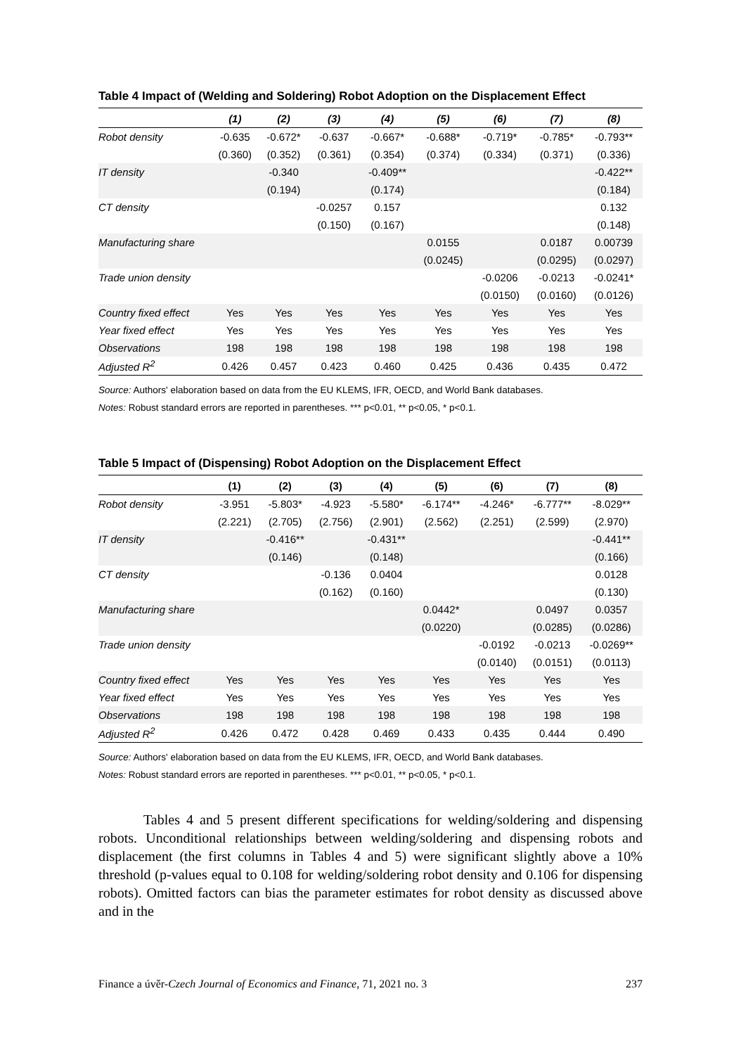Table 4 Impact of (Welding and Soldering) Robot Adoption on the Displacement Effect
| | (1) | (2) | (3) | (4) | (5) | (6) | (7) | (8) |
| --- | --- | --- | --- | --- | --- | --- | --- | --- |
| Robot density | -0.635 | -0.672* | -0.637 | -0.667* | -0.688* | -0.719* | -0.785* | -0.793** |
| | (0.360) | (0.352) | (0.361) | (0.354) | (0.374) | (0.334) | (0.371) | (0.336) |
| IT density | | -0.340 | | -0.409** | | | | -0.422** |
| | | (0.194) | | (0.174) | | | | (0.184) |
| CT density | | | -0.0257 | 0.157 | | | | 0.132 |
| | | | (0.150) | (0.167) | | | | (0.148) |
| Manufacturing share | | | | | 0.0155 | | 0.0187 | 0.00739 |
| | | | | | (0.0245) | | (0.0295) | (0.0297) |
| Trade union density | | | | | | -0.0206 | -0.0213 | -0.0241* |
| | | | | | | (0.0150) | (0.0160) | (0.0126) |
| Country fixed effect | Yes | Yes | Yes | Yes | Yes | Yes | Yes | Yes |
| Year fixed effect | Yes | Yes | Yes | Yes | Yes | Yes | Yes | Yes |
| Observations | 198 | 198 | 198 | 198 | 198 | 198 | 198 | 198 |
| Adjusted R<sup>2</sup> | 0.426 | 0.457 | 0.423 | 0.460 | 0.425 | 0.436 | 0.435 | 0.472 |
Source: Authors' elaboration based on data from the EU KLEMS, IFR, OECD, and World Bank databases.
Notes: Robust standard errors are reported in parentheses. *** p<0.01, ** p<0.05, * p<0.1.
Table 5 Impact of (Dispensing) Robot Adoption on the Displacement Effect
| | (1) | (2) | (3) | (4) | (5) | (6) | (7) | (8) |
| --- | --- | --- | --- | --- | --- | --- | --- | --- |
| Robot density | -3.951 | -5.803* | -4.923 | -5.580* | -6.174** | -4.246* | -6.777** | -8.029** |
| | (2.221) | (2.705) | (2.756) | (2.901) | (2.562) | (2.251) | (2.599) | (2.970) |
| IT density | | -0.416** | | -0.431** | | | | -0.441** |
| | | (0.146) | | (0.148) | | | | (0.166) |
| CT density | | | -0.136 | 0.0404 | | | | 0.0128 |
| | | | (0.162) | (0.160) | | | | (0.130) |
| Manufacturing share | | | | | 0.0442* | | 0.0497 | 0.0357 |
| | | | | | (0.0220) | | (0.0285) | (0.0286) |
| Trade union density | | | | | | -0.0192 | -0.0213 | -0.0269** |
| | | | | | | (0.0140) | (0.0151) | (0.0113) |
| Country fixed effect | Yes | Yes | Yes | Yes | Yes | Yes | Yes | Yes |
| Year fixed effect | Yes | Yes | Yes | Yes | Yes | Yes | Yes | Yes |
| Observations | 198 | 198 | 198 | 198 | 198 | 198 | 198 | 198 |
| Adjusted R<sup>2</sup> | 0.426 | 0.472 | 0.428 | 0.469 | 0.433 | 0.435 | 0.444 | 0.490 |
Source: Authors' elaboration based on data from the EU KLEMS, IFR, OECD, and World Bank databases.
Notes: Robust standard errors are reported in parentheses. *** p<0.01, ** p<0.05, * p<0.1.
Tables 4 and 5 present different specifications for welding/soldering and dispensing robots. Unconditional relationships between welding/soldering and dispensing robots and displacement (the first columns in Tables 4 and 5) were significant slightly above a 10% threshold (p-values equal to 0.108 for welding/soldering robot density and 0.106 for dispensing robots). Omitted factors can bias the parameter estimates for robot density as discussed above and in the
Finance a úvěr-Czech Journal of Economics and Finance, 71, 2021 no. 3 237